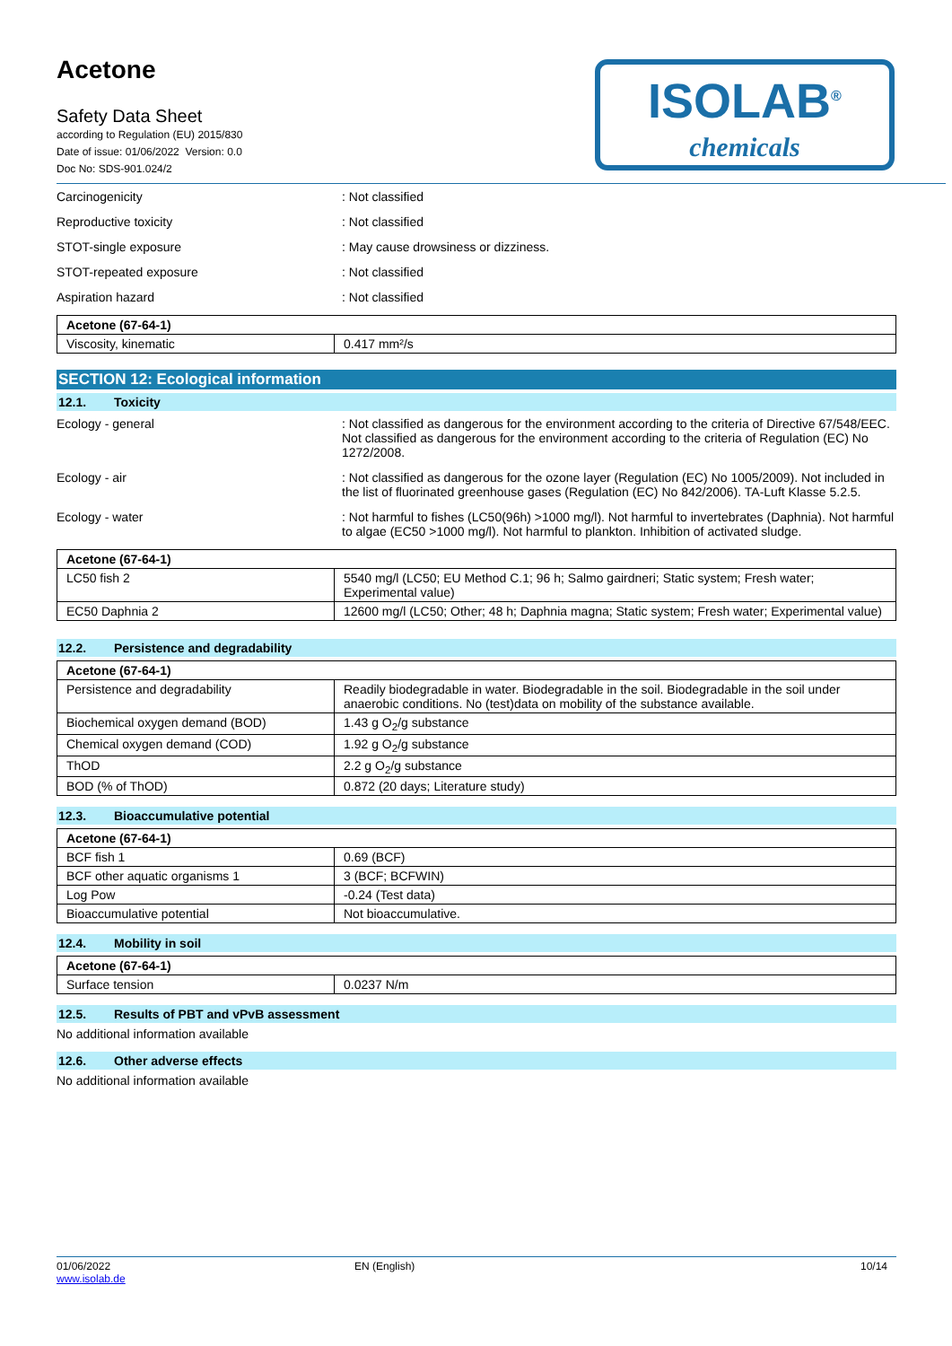ISOLAB<sup>®</sup>
chemicals
Acetone
Safety Data Sheet
according to Regulation (EU) 2015/830
Date of issue: 01/06/2022 Version: 0.0
Doc No: SDS-901.024/2
Carcinogenicity : Not classified
Reproductive toxicity : Not classified
STOT-single exposure : May cause drowsiness or dizziness.
STOT-repeated exposure : Not classified
Aspiration hazard : Not classified
| Acetone (67-64-1) | |
| Viscosity, kinematic | 0.417 mm²/s |
SECTION 12: Ecological information
12.1. Toxicity
Ecology - general : Not classified as dangerous for the environment according to the criteria of Directive 67/548/EEC. Not classified as dangerous for the environment according to the criteria of Regulation (EC) No 1272/2008.
Ecology - air : Not classified as dangerous for the ozone layer (Regulation (EC) No 1005/2009). Not included in the list of fluorinated greenhouse gases (Regulation (EC) No 842/2006). TA-Luft Klasse 5.2.5.
Ecology - water : Not harmful to fishes (LC50(96h) >1000 mg/l). Not harmful to invertebrates (Daphnia). Not harmful to algae (EC50 >1000 mg/l). Not harmful to plankton. Inhibition of activated sludge.
| Acetone (67-64-1) | |
| LC50 fish 2 | 5540 mg/l (LC50; EU Method C.1; 96 h; Salmo gairdneri; Static system; Fresh water; Experimental value) |
| EC50 Daphnia 2 | 12600 mg/l (LC50; Other; 48 h; Daphnia magna; Static system; Fresh water; Experimental value) |
12.2. Persistence and degradability
| Acetone (67-64-1) | |
| Persistence and degradability | Readily biodegradable in water. Biodegradable in the soil. Biodegradable in the soil under anaerobic conditions. No (test)data on mobility of the substance available. |
| Biochemical oxygen demand (BOD) | 1.43 g O<sub>2</sub>/g substance |
| Chemical oxygen demand (COD) | 1.92 g O<sub>2</sub>/g substance |
| ThOD | 2.2 g O<sub>2</sub>/g substance |
| BOD (% of ThOD) | 0.872 (20 days; Literature study) |
12.3. Bioaccumulative potential
| Acetone (67-64-1) | |
| BCF fish 1 | 0.69 (BCF) |
| BCF other aquatic organisms 1 | 3 (BCF; BCFWIN) |
| Log Pow | -0.24 (Test data) |
| Bioaccumulative potential | Not bioaccumulative. |
12.4. Mobility in soil
| Acetone (67-64-1) | |
| Surface tension | 0.0237 N/m |
12.5. Results of PBT and vPvB assessment
No additional information available
12.6. Other adverse effects
No additional information available
01/06/2022
www.isolab.de
EN (English) 10/14